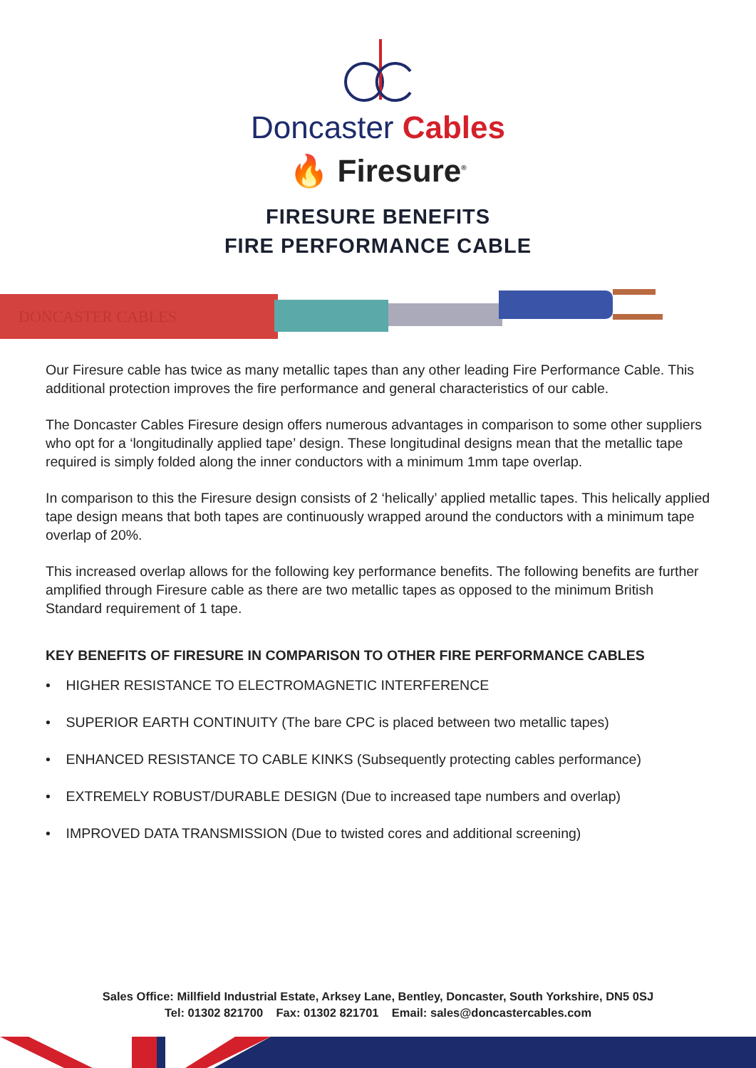Doncaster Cables
🔥 Firesure<sup>®</sup>
FIRESURE BENEFITS
FIRE PERFORMANCE CABLE
DONCASTER CABLES
Our Firesure cable has twice as many metallic tapes than any other leading Fire Performance Cable. This additional protection improves the fire performance and general characteristics of our cable.
The Doncaster Cables Firesure design offers numerous advantages in comparison to some other suppliers who opt for a ‘longitudinally applied tape’ design. These longitudinal designs mean that the metallic tape required is simply folded along the inner conductors with a minimum 1mm tape overlap.
In comparison to this the Firesure design consists of 2 ‘helically’ applied metallic tapes. This helically applied tape design means that both tapes are continuously wrapped around the conductors with a minimum tape overlap of 20%.
This increased overlap allows for the following key performance benefits. The following benefits are further amplified through Firesure cable as there are two metallic tapes as opposed to the minimum British Standard requirement of 1 tape.
KEY BENEFITS OF FIRESURE IN COMPARISON TO OTHER FIRE PERFORMANCE CABLES
• HIGHER RESISTANCE TO ELECTROMAGNETIC INTERFERENCE
• SUPERIOR EARTH CONTINUITY (The bare CPC is placed between two metallic tapes)
• ENHANCED RESISTANCE TO CABLE KINKS (Subsequently protecting cables performance)
• EXTREMELY ROBUST/DURABLE DESIGN (Due to increased tape numbers and overlap)
• IMPROVED DATA TRANSMISSION (Due to twisted cores and additional screening)
Sales Office: Millfield Industrial Estate, Arksey Lane, Bentley, Doncaster, South Yorkshire, DN5 0SJ
Tel: 01302 821700 Fax: 01302 821701 Email: sales@doncastercables.com